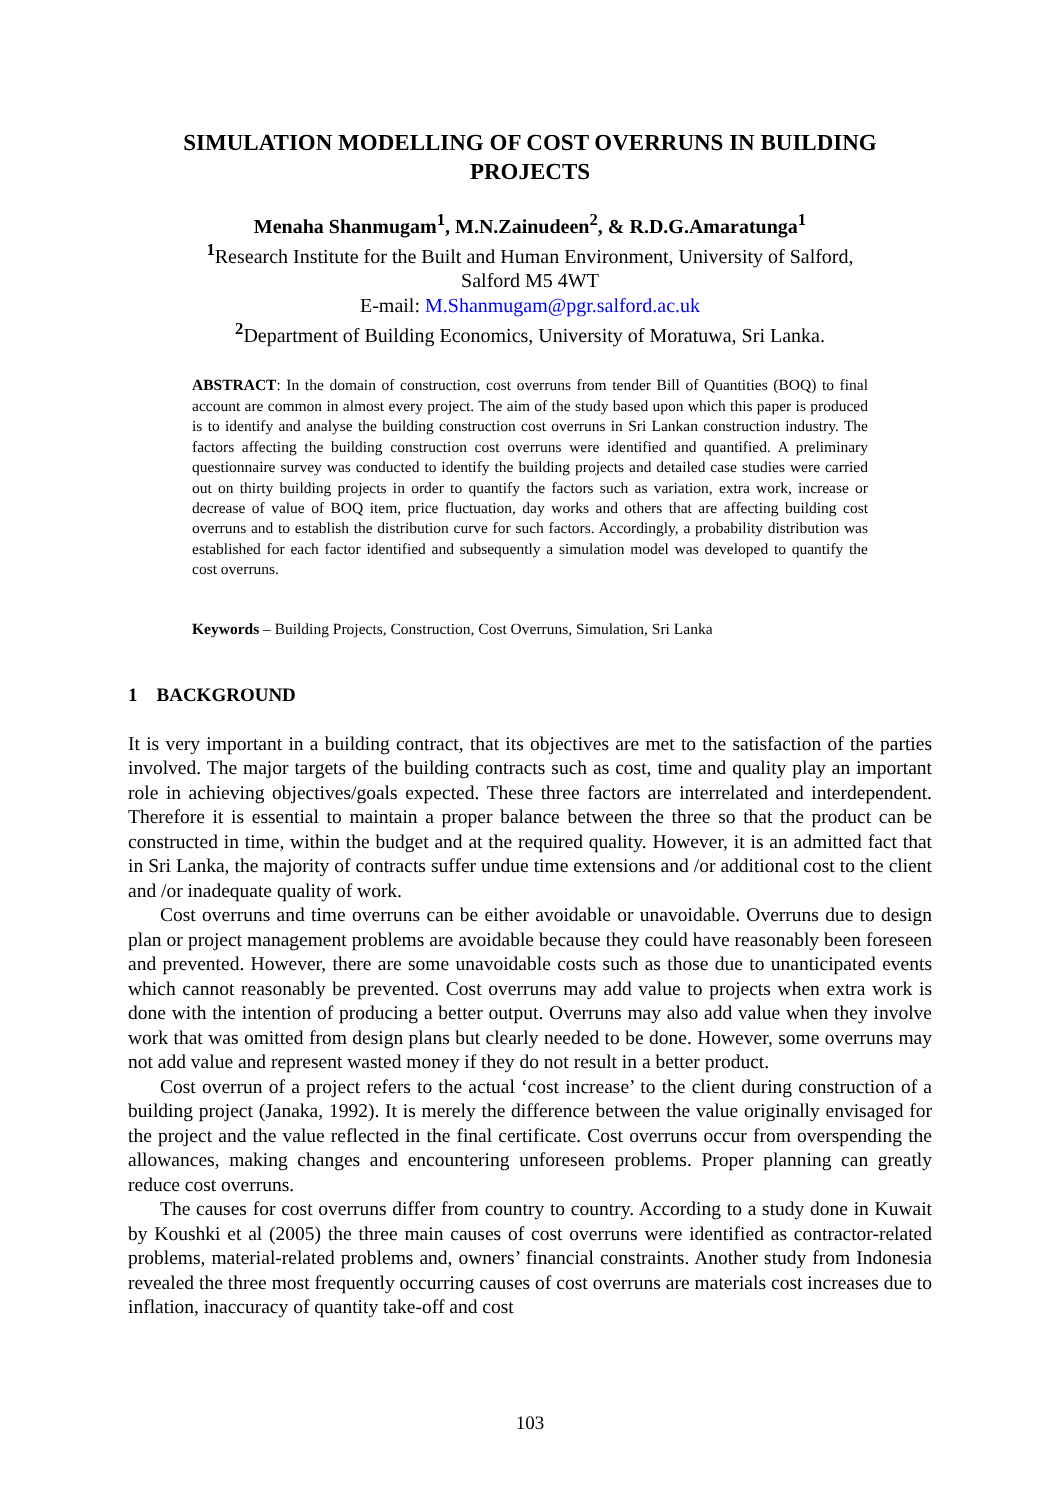SIMULATION MODELLING OF COST OVERRUNS IN BUILDING PROJECTS
Menaha Shanmugam<sup>1</sup>, M.N.Zainudeen<sup>2</sup>, & R.D.G.Amaratunga<sup>1</sup>
<sup>1</sup> Research Institute for the Built and Human Environment, University of Salford,
Salford M5 4WT
E-mail: M.Shanmugam@pgr.salford.ac.uk
<sup>2</sup> Department of Building Economics, University of Moratuwa, Sri Lanka.
ABSTRACT: In the domain of construction, cost overruns from tender Bill of Quantities (BOQ) to final account are common in almost every project. The aim of the study based upon which this paper is produced is to identify and analyse the building construction cost overruns in Sri Lankan construction industry. The factors affecting the building construction cost overruns were identified and quantified. A preliminary questionnaire survey was conducted to identify the building projects and detailed case studies were carried out on thirty building projects in order to quantify the factors such as variation, extra work, increase or decrease of value of BOQ item, price fluctuation, day works and others that are affecting building cost overruns and to establish the distribution curve for such factors. Accordingly, a probability distribution was established for each factor identified and subsequently a simulation model was developed to quantify the cost overruns.
Keywords – Building Projects, Construction, Cost Overruns, Simulation, Sri Lanka
1 BACKGROUND
It is very important in a building contract, that its objectives are met to the satisfaction of the parties involved. The major targets of the building contracts such as cost, time and quality play an important role in achieving objectives/goals expected. These three factors are interrelated and interdependent. Therefore it is essential to maintain a proper balance between the three so that the product can be constructed in time, within the budget and at the required quality. However, it is an admitted fact that in Sri Lanka, the majority of contracts suffer undue time extensions and /or additional cost to the client and /or inadequate quality of work.
Cost overruns and time overruns can be either avoidable or unavoidable. Overruns due to design plan or project management problems are avoidable because they could have reasonably been foreseen and prevented. However, there are some unavoidable costs such as those due to unanticipated events which cannot reasonably be prevented. Cost overruns may add value to projects when extra work is done with the intention of producing a better output. Overruns may also add value when they involve work that was omitted from design plans but clearly needed to be done. However, some overruns may not add value and represent wasted money if they do not result in a better product.
Cost overrun of a project refers to the actual ‘cost increase’ to the client during construction of a building project (Janaka, 1992). It is merely the difference between the value originally envisaged for the project and the value reflected in the final certificate. Cost overruns occur from overspending the allowances, making changes and encountering unforeseen problems. Proper planning can greatly reduce cost overruns.
The causes for cost overruns differ from country to country. According to a study done in Kuwait by Koushki et al (2005) the three main causes of cost overruns were identified as contractor-related problems, material-related problems and, owners’ financial constraints. Another study from Indonesia revealed the three most frequently occurring causes of cost overruns are materials cost increases due to inflation, inaccuracy of quantity take-off and cost
103